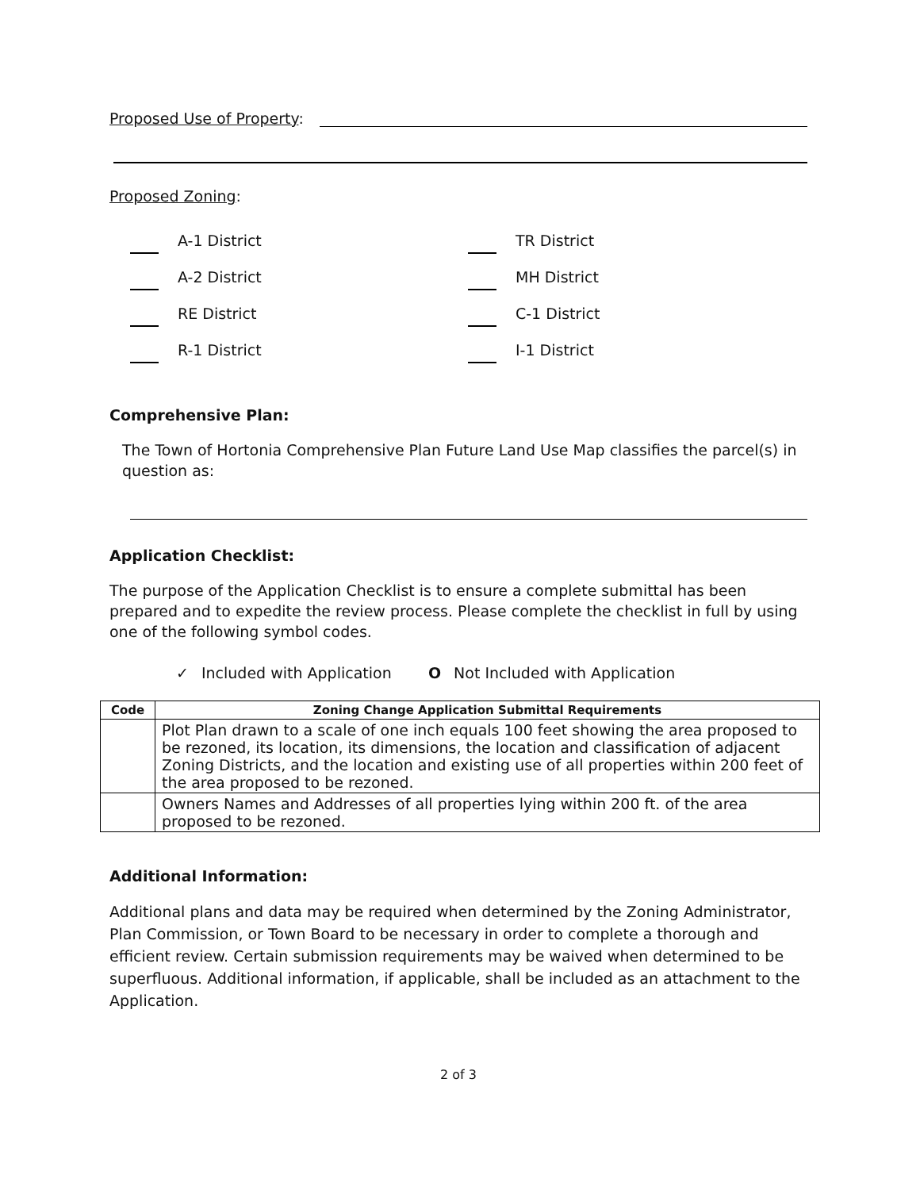Proposed Use of Property:
Proposed Zoning:
A-1 District
TR District
A-2 District
MH District
RE District
C-1 District
R-1 District
I-1 District
Comprehensive Plan:
The Town of Hortonia Comprehensive Plan Future Land Use Map classifies the parcel(s) in question as:
Application Checklist:
The purpose of the Application Checklist is to ensure a complete submittal has been prepared and to expedite the review process. Please complete the checklist in full by using one of the following symbol codes.
✓ Included with Application O Not Included with Application
| Code | Zoning Change Application Submittal Requirements |
| --- | --- |
| | Plot Plan drawn to a scale of one inch equals 100 feet showing the area proposed to be rezoned, its location, its dimensions, the location and classification of adjacent Zoning Districts, and the location and existing use of all properties within 200 feet of the area proposed to be rezoned. |
| | Owners Names and Addresses of all properties lying within 200 ft. of the area proposed to be rezoned. |
Additional Information:
Additional plans and data may be required when determined by the Zoning Administrator, Plan Commission, or Town Board to be necessary in order to complete a thorough and efficient review. Certain submission requirements may be waived when determined to be superfluous. Additional information, if applicable, shall be included as an attachment to the Application.
2 of 3